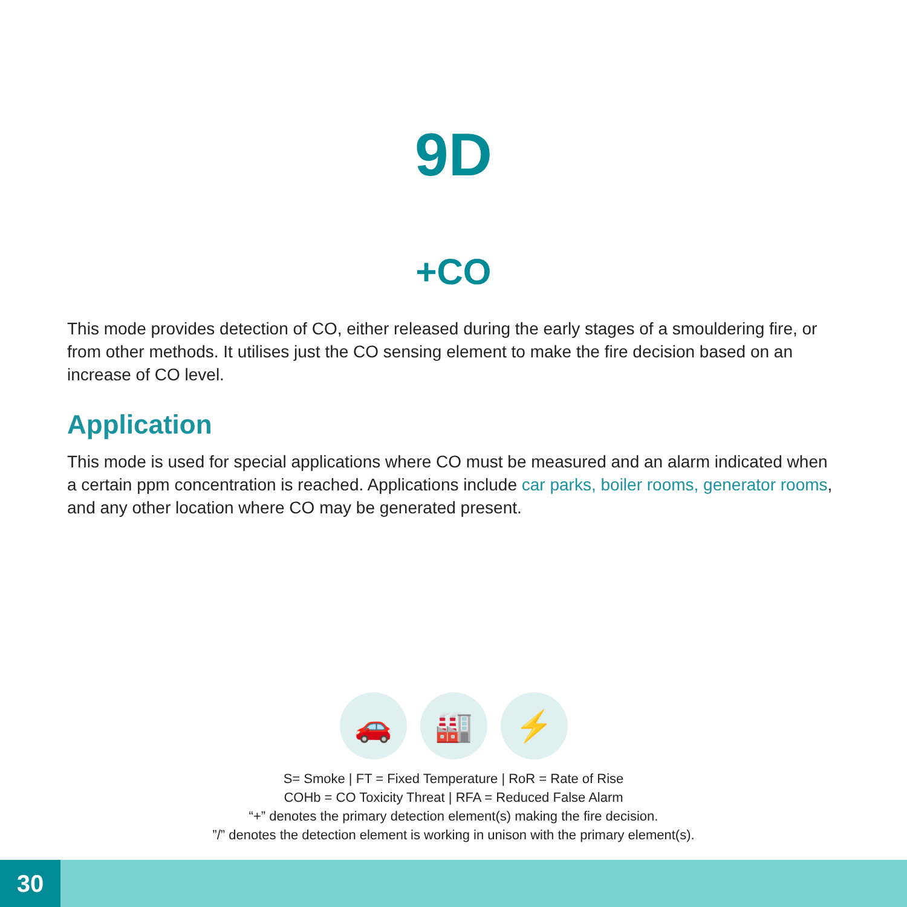9D
+CO
This mode provides detection of CO, either released during the early stages of a smouldering fire, or from other methods. It utilises just the CO sensing element to make the fire decision based on an increase of CO level.
Application
This mode is used for special applications where CO must be measured and an alarm indicated when a certain ppm concentration is reached. Applications include car parks, boiler rooms, generator rooms, and any other location where CO may be generated present.
🚗 🏭 ⚡
S= Smoke | FT = Fixed Temperature | RoR = Rate of Rise
COHb = CO Toxicity Threat | RFA = Reduced False Alarm
“+” denotes the primary detection element(s) making the fire decision.
”/” denotes the detection element is working in unison with the primary element(s).
30